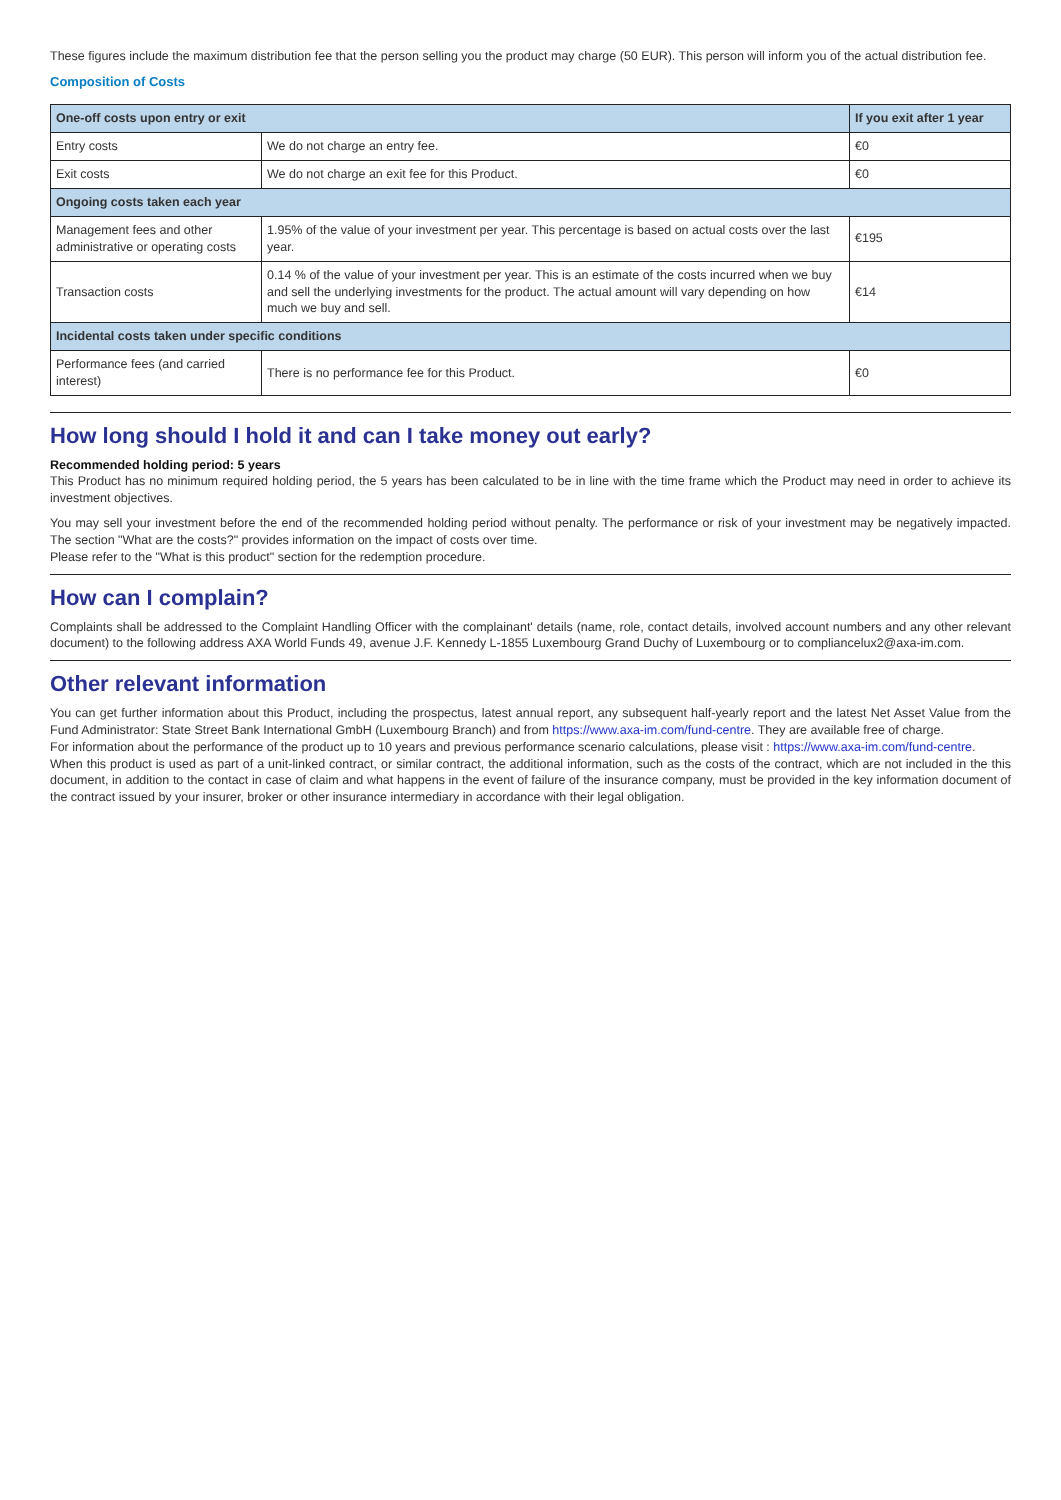These figures include the maximum distribution fee that the person selling you the product may charge (50 EUR). This person will inform you of the actual distribution fee.
Composition of Costs
| One-off costs upon entry or exit | | If you exit after 1 year |
| --- | --- | --- |
| Entry costs | We do not charge an entry fee. | €0 |
| Exit costs | We do not charge an exit fee for this Product. | €0 |
| Ongoing costs taken each year | | |
| Management fees and other administrative or operating costs | 1.95% of the value of your investment per year. This percentage is based on actual costs over the last year. | €195 |
| Transaction costs | 0.14 % of the value of your investment per year. This is an estimate of the costs incurred when we buy and sell the underlying investments for the product. The actual amount will vary depending on how much we buy and sell. | €14 |
| Incidental costs taken under specific conditions | | |
| Performance fees (and carried interest) | There is no performance fee for this Product. | €0 |
How long should I hold it and can I take money out early?
Recommended holding period: 5 years
This Product has no minimum required holding period, the 5 years has been calculated to be in line with the time frame which the Product may need in order to achieve its investment objectives.
You may sell your investment before the end of the recommended holding period without penalty. The performance or risk of your investment may be negatively impacted. The section "What are the costs?" provides information on the impact of costs over time.
Please refer to the "What is this product" section for the redemption procedure.
How can I complain?
Complaints shall be addressed to the Complaint Handling Officer with the complainant' details (name, role, contact details, involved account numbers and any other relevant document) to the following address AXA World Funds 49, avenue J.F. Kennedy L-1855 Luxembourg Grand Duchy of Luxembourg or to compliancelux2@axa-im.com.
Other relevant information
You can get further information about this Product, including the prospectus, latest annual report, any subsequent half-yearly report and the latest Net Asset Value from the Fund Administrator: State Street Bank International GmbH (Luxembourg Branch) and from https://www.axa-im.com/fund-centre. They are available free of charge.
For information about the performance of the product up to 10 years and previous performance scenario calculations, please visit : https://www.axa-im.com/fund-centre.
When this product is used as part of a unit-linked contract, or similar contract, the additional information, such as the costs of the contract, which are not included in the this document, in addition to the contact in case of claim and what happens in the event of failure of the insurance company, must be provided in the key information document of the contract issued by your insurer, broker or other insurance intermediary in accordance with their legal obligation.